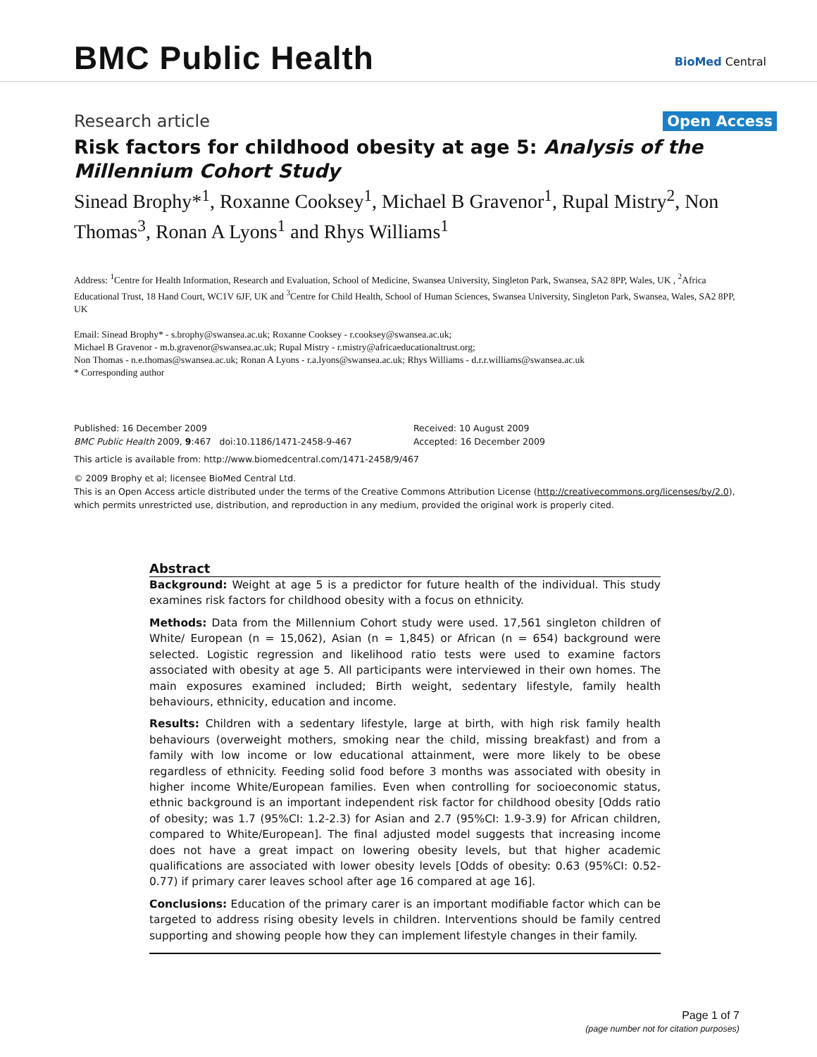BMC Public Health BioMed Central
Research article Open Access
Risk factors for childhood obesity at age 5: Analysis of the Millennium Cohort Study
Sinead Brophy*<sup>1</sup>, Roxanne Cooksey<sup>1</sup>, Michael B Gravenor<sup>1</sup>, Rupal Mistry<sup>2</sup>, Non Thomas<sup>3</sup>, Ronan A Lyons<sup>1</sup> and Rhys Williams<sup>1</sup>
Address: <sup>1</sup>Centre for Health Information, Research and Evaluation, School of Medicine, Swansea University, Singleton Park, Swansea, SA2 8PP, Wales, UK , <sup>2</sup>Africa Educational Trust, 18 Hand Court, WC1V 6JF, UK and <sup>3</sup>Centre for Child Health, School of Human Sciences, Swansea University, Singleton Park, Swansea, Wales, SA2 8PP, UK
Email: Sinead Brophy* - s.brophy@swansea.ac.uk; Roxanne Cooksey - r.cooksey@swansea.ac.uk;
Michael B Gravenor - m.b.gravenor@swansea.ac.uk; Rupal Mistry - r.mistry@africaeducationaltrust.org;
Non Thomas - n.e.thomas@swansea.ac.uk; Ronan A Lyons - r.a.lyons@swansea.ac.uk; Rhys Williams - d.r.r.williams@swansea.ac.uk
* Corresponding author
Published: 16 December 2009
BMC Public Health 2009, 9:467 doi:10.1186/1471-2458-9-467
Received: 10 August 2009
Accepted: 16 December 2009
This article is available from: http://www.biomedcentral.com/1471-2458/9/467
© 2009 Brophy et al; licensee BioMed Central Ltd.
This is an Open Access article distributed under the terms of the Creative Commons Attribution License (http://creativecommons.org/licenses/by/2.0), which permits unrestricted use, distribution, and reproduction in any medium, provided the original work is properly cited.
Abstract
Background: Weight at age 5 is a predictor for future health of the individual. This study examines risk factors for childhood obesity with a focus on ethnicity.
Methods: Data from the Millennium Cohort study were used. 17,561 singleton children of White/ European (n = 15,062), Asian (n = 1,845) or African (n = 654) background were selected. Logistic regression and likelihood ratio tests were used to examine factors associated with obesity at age 5. All participants were interviewed in their own homes. The main exposures examined included; Birth weight, sedentary lifestyle, family health behaviours, ethnicity, education and income.
Results: Children with a sedentary lifestyle, large at birth, with high risk family health behaviours (overweight mothers, smoking near the child, missing breakfast) and from a family with low income or low educational attainment, were more likely to be obese regardless of ethnicity. Feeding solid food before 3 months was associated with obesity in higher income White/European families. Even when controlling for socioeconomic status, ethnic background is an important independent risk factor for childhood obesity [Odds ratio of obesity; was 1.7 (95%CI: 1.2-2.3) for Asian and 2.7 (95%CI: 1.9-3.9) for African children, compared to White/European]. The final adjusted model suggests that increasing income does not have a great impact on lowering obesity levels, but that higher academic qualifications are associated with lower obesity levels [Odds of obesity: 0.63 (95%CI: 0.52-0.77) if primary carer leaves school after age 16 compared at age 16].
Conclusions: Education of the primary carer is an important modifiable factor which can be targeted to address rising obesity levels in children. Interventions should be family centred supporting and showing people how they can implement lifestyle changes in their family.
Page 1 of 7
(page number not for citation purposes)